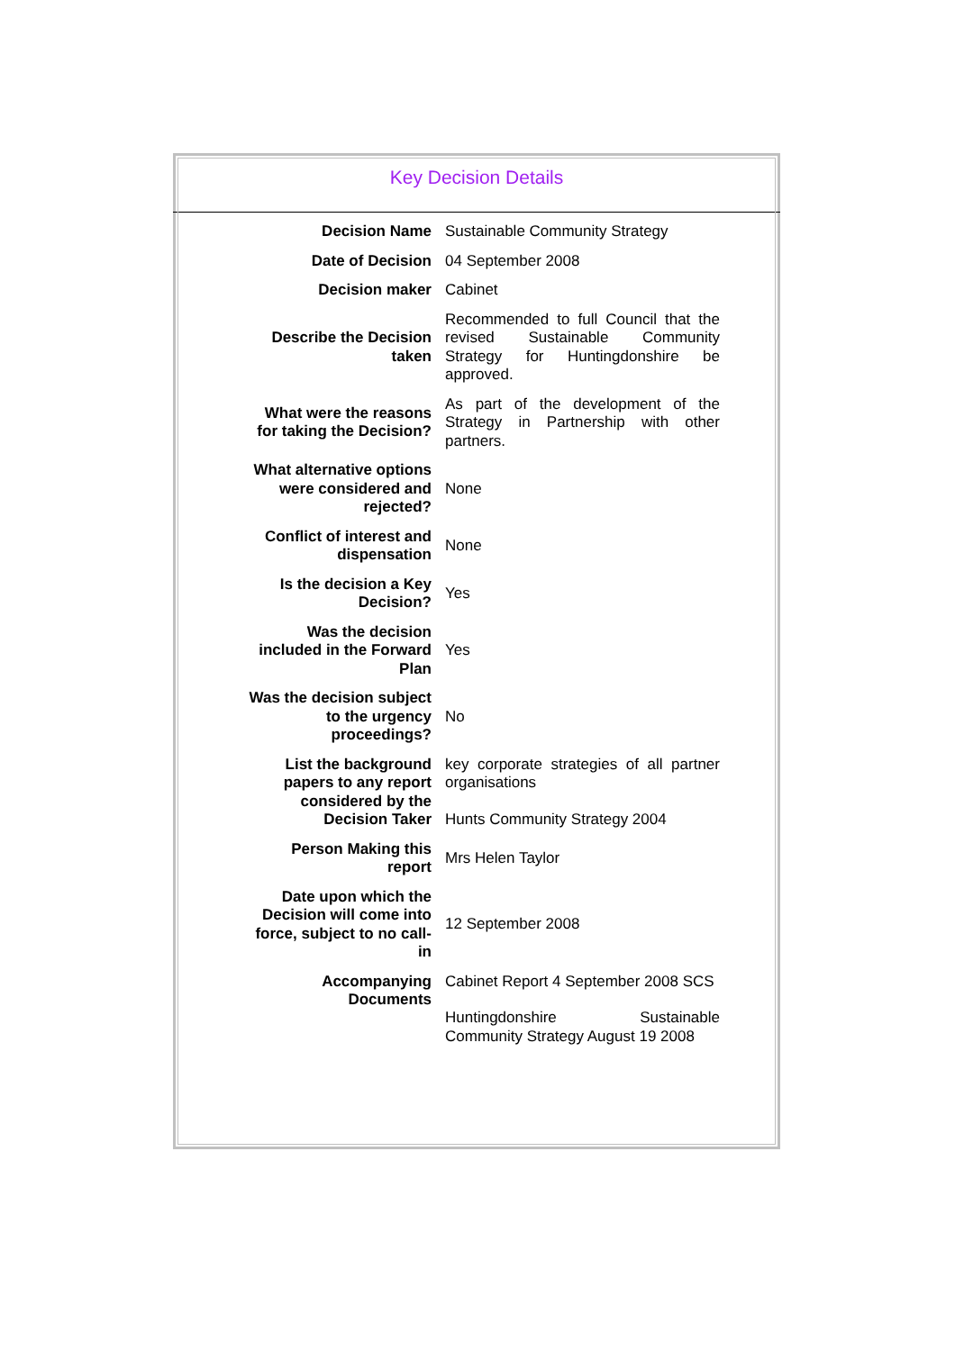Key Decision Details
| Decision Name | Sustainable Community Strategy |
| Date of Decision | 04 September 2008 |
| Decision maker | Cabinet |
| Describe the Decision taken | Recommended to full Council that the revised Sustainable Community Strategy for Huntingdonshire be approved. |
| What were the reasons for taking the Decision? | As part of the development of the Strategy in Partnership with other partners. |
| What alternative options were considered and rejected? | None |
| Conflict of interest and dispensation | None |
| Is the decision a Key Decision? | Yes |
| Was the decision included in the Forward Plan | Yes |
| Was the decision subject to the urgency proceedings? | No |
| List the background papers to any report considered by the Decision Taker | key corporate strategies of all partner organisations Hunts Community Strategy 2004 |
| Person Making this report | Mrs Helen Taylor |
| Date upon which the Decision will come into force, subject to no call-in | 12 September 2008 |
| Accompanying Documents | Cabinet Report 4 September 2008 SCS Huntingdonshire Sustainable Community Strategy August 19 2008 |